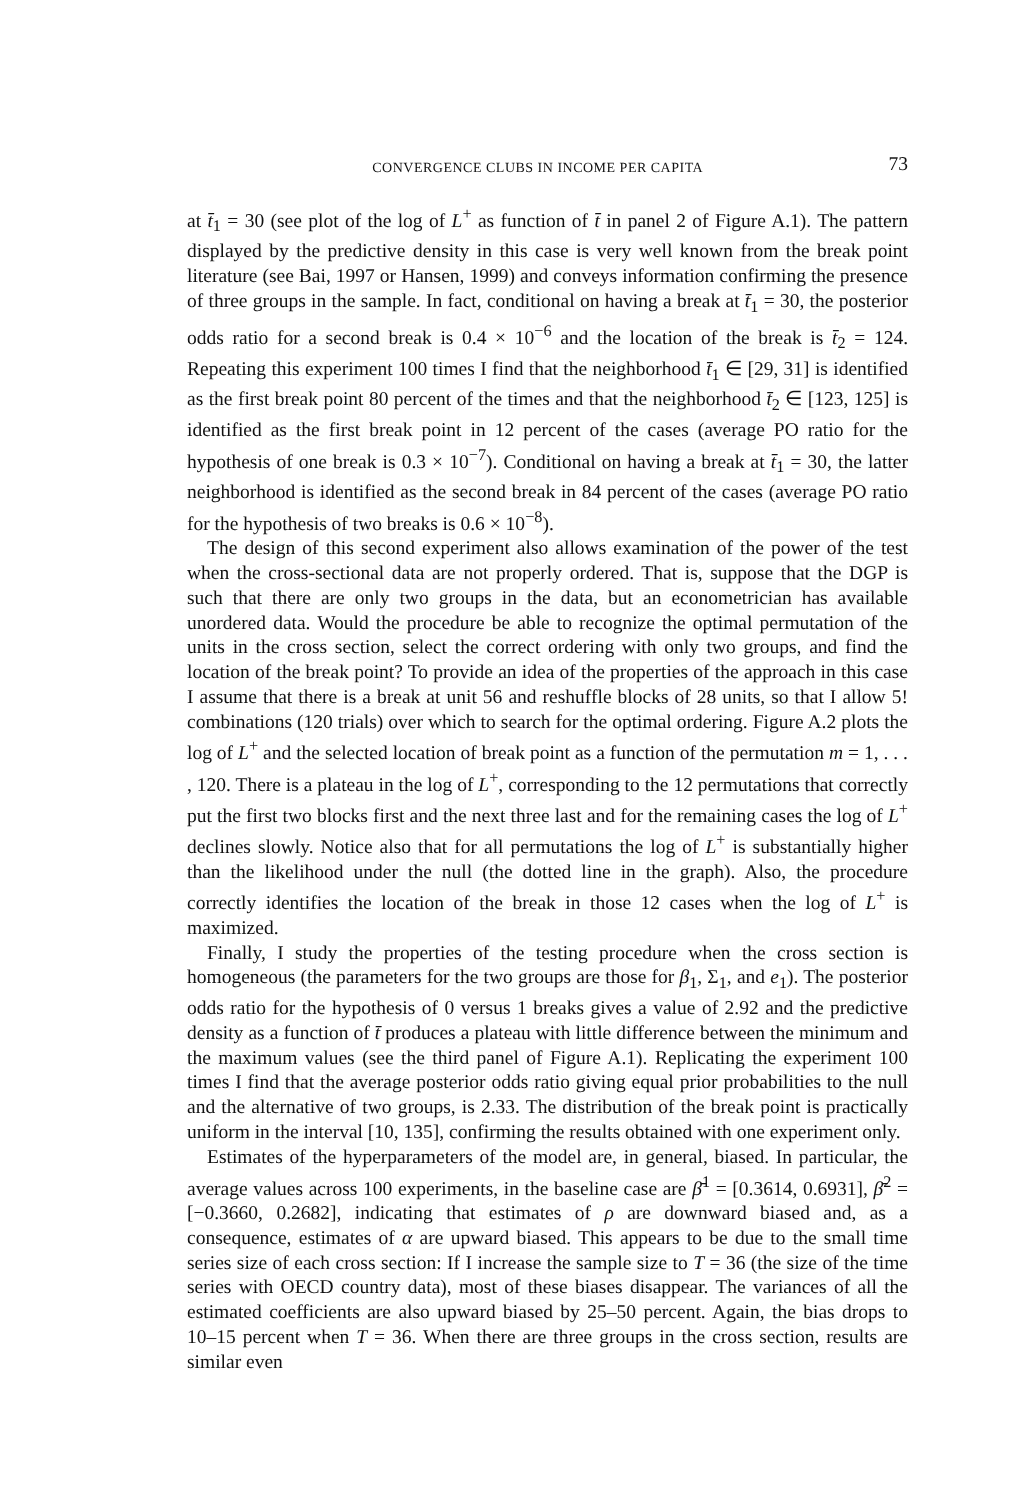CONVERGENCE CLUBS IN INCOME PER CAPITA 73
at t̄<sub>1</sub> = 30 (see plot of the log of L<sup>+</sup> as function of t̄ in panel 2 of Figure A.1). The pattern displayed by the predictive density in this case is very well known from the break point literature (see Bai, 1997 or Hansen, 1999) and conveys information confirming the presence of three groups in the sample. In fact, conditional on having a break at t̄<sub>1</sub> = 30, the posterior odds ratio for a second break is 0.4 × 10<sup>−6</sup> and the location of the break is t̄<sub>2</sub> = 124. Repeating this experiment 100 times I find that the neighborhood t̄<sub>1</sub> ∈ [29, 31] is identified as the first break point 80 percent of the times and that the neighborhood t̄<sub>2</sub> ∈ [123, 125] is identified as the first break point in 12 percent of the cases (average PO ratio for the hypothesis of one break is 0.3 × 10<sup>−7</sup>). Conditional on having a break at t̄<sub>1</sub> = 30, the latter neighborhood is identified as the second break in 84 percent of the cases (average PO ratio for the hypothesis of two breaks is 0.6 × 10<sup>−8</sup>).
The design of this second experiment also allows examination of the power of the test when the cross-sectional data are not properly ordered. That is, suppose that the DGP is such that there are only two groups in the data, but an econometrician has available unordered data. Would the procedure be able to recognize the optimal permutation of the units in the cross section, select the correct ordering with only two groups, and find the location of the break point? To provide an idea of the properties of the approach in this case I assume that there is a break at unit 56 and reshuffle blocks of 28 units, so that I allow 5! combinations (120 trials) over which to search for the optimal ordering. Figure A.2 plots the log of L<sup>+</sup> and the selected location of break point as a function of the permutation m = 1, . . . , 120. There is a plateau in the log of L<sup>+</sup>, corresponding to the 12 permutations that correctly put the first two blocks first and the next three last and for the remaining cases the log of L<sup>+</sup> declines slowly. Notice also that for all permutations the log of L<sup>+</sup> is substantially higher than the likelihood under the null (the dotted line in the graph). Also, the procedure correctly identifies the location of the break in those 12 cases when the log of L<sup>+</sup> is maximized.
Finally, I study the properties of the testing procedure when the cross section is homogeneous (the parameters for the two groups are those for β<sub>1</sub>, Σ<sub>1</sub>, and e<sub>1</sub>). The posterior odds ratio for the hypothesis of 0 versus 1 breaks gives a value of 2.92 and the predictive density as a function of t̄ produces a plateau with little difference between the minimum and the maximum values (see the third panel of Figure A.1). Replicating the experiment 100 times I find that the average posterior odds ratio giving equal prior probabilities to the null and the alternative of two groups, is 2.33. The distribution of the break point is practically uniform in the interval [10, 135], confirming the results obtained with one experiment only.
Estimates of the hyperparameters of the model are, in general, biased. In particular, the average values across 100 experiments, in the baseline case are β̄<sup>1</sup> = [0.3614, 0.6931], β̄<sup>2</sup> = [−0.3660, 0.2682], indicating that estimates of ρ are downward biased and, as a consequence, estimates of α are upward biased. This appears to be due to the small time series size of each cross section: If I increase the sample size to T = 36 (the size of the time series with OECD country data), most of these biases disappear. The variances of all the estimated coefficients are also upward biased by 25–50 percent. Again, the bias drops to 10–15 percent when T = 36. When there are three groups in the cross section, results are similar even